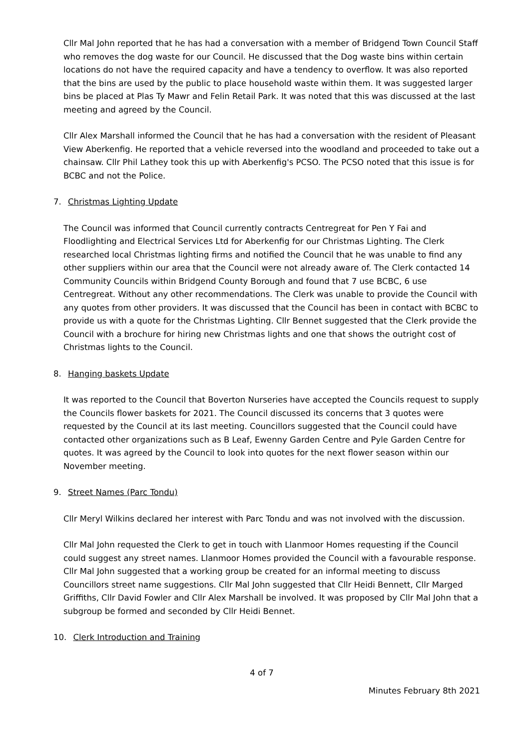Cllr Mal John reported that he has had a conversation with a member of Bridgend Town Council Staff who removes the dog waste for our Council. He discussed that the Dog waste bins within certain locations do not have the required capacity and have a tendency to overflow. It was also reported that the bins are used by the public to place household waste within them. It was suggested larger bins be placed at Plas Ty Mawr and Felin Retail Park. It was noted that this was discussed at the last meeting and agreed by the Council.
Cllr Alex Marshall informed the Council that he has had a conversation with the resident of Pleasant View Aberkenfig. He reported that a vehicle reversed into the woodland and proceeded to take out a chainsaw. Cllr Phil Lathey took this up with Aberkenfig's PCSO. The PCSO noted that this issue is for BCBC and not the Police.
7. Christmas Lighting Update
The Council was informed that Council currently contracts Centregreat for Pen Y Fai and Floodlighting and Electrical Services Ltd for Aberkenfig for our Christmas Lighting. The Clerk researched local Christmas lighting firms and notified the Council that he was unable to find any other suppliers within our area that the Council were not already aware of. The Clerk contacted 14 Community Councils within Bridgend County Borough and found that 7 use BCBC, 6 use Centregreat. Without any other recommendations. The Clerk was unable to provide the Council with any quotes from other providers. It was discussed that the Council has been in contact with BCBC to provide us with a quote for the Christmas Lighting. Cllr Bennet suggested that the Clerk provide the Council with a brochure for hiring new Christmas lights and one that shows the outright cost of Christmas lights to the Council.
8. Hanging baskets Update
It was reported to the Council that Boverton Nurseries have accepted the Councils request to supply the Councils flower baskets for 2021. The Council discussed its concerns that 3 quotes were requested by the Council at its last meeting. Councillors suggested that the Council could have contacted other organizations such as B Leaf, Ewenny Garden Centre and Pyle Garden Centre for quotes. It was agreed by the Council to look into quotes for the next flower season within our November meeting.
9. Street Names (Parc Tondu)
Cllr Meryl Wilkins declared her interest with Parc Tondu and was not involved with the discussion.
Cllr Mal John requested the Clerk to get in touch with Llanmoor Homes requesting if the Council could suggest any street names. Llanmoor Homes provided the Council with a favourable response. Cllr Mal John suggested that a working group be created for an informal meeting to discuss Councillors street name suggestions. Cllr Mal John suggested that Cllr Heidi Bennett, Cllr Marged Griffiths, Cllr David Fowler and Cllr Alex Marshall be involved. It was proposed by Cllr Mal John that a subgroup be formed and seconded by Cllr Heidi Bennet.
10. Clerk Introduction and Training
4 of 7
Minutes February 8th 2021